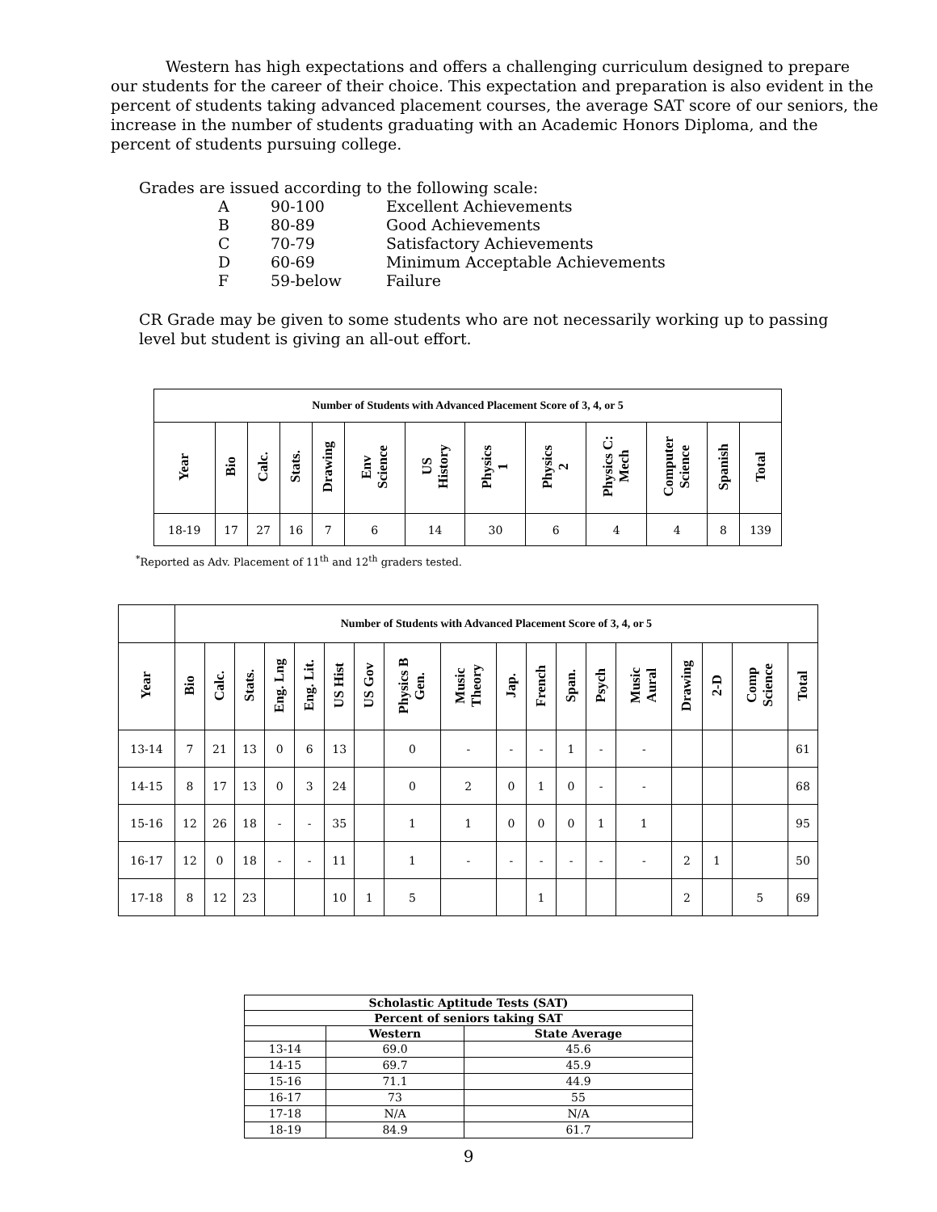Western has high expectations and offers a challenging curriculum designed to prepare our students for the career of their choice. This expectation and preparation is also evident in the percent of students taking advanced placement courses, the average SAT score of our seniors, the increase in the number of students graduating with an Academic Honors Diploma, and the percent of students pursuing college.
Grades are issued according to the following scale:
| A | 90-100 | Excellent Achievements |
| B | 80-89 | Good Achievements |
| C | 70-79 | Satisfactory Achievements |
| D | 60-69 | Minimum Acceptable Achievements |
| F | 59-below | Failure |
CR Grade may be given to some students who are not necessarily working up to passing level but student is giving an all-out effort.
| Number of Students with Advanced Placement Score of 3, 4, or 5 | | | | | | | | | | | | |
| --- | --- | --- | --- | --- | --- | --- | --- | --- | --- | --- | --- | --- |
| Year | Bio | Calc. | Stats. | Drawing | Env Science | US History | Physics 1 | Physics 2 | Physics C: Mech | Computer Science | Spanish | Total |
| 18-19 | 17 | 27 | 16 | 7 | 6 | 14 | 30 | 6 | 4 | 4 | 8 | 139 |
<sup>*</sup> Reported as Adv. Placement of 11<sup>th</sup> and 12<sup>th</sup> graders tested.
| | Number of Students with Advanced Placement Score of 3, 4, or 5 | | | | | | | | | | | | | | | | | |
| Year | Bio | Calc. | Stats. | Eng. Lng | Eng. Lit. | US Hist | US Gov | Physics B Gen. | Music Theory | Jap. | French | Span. | Psych | Music Aural | Drawing | 2-D | Comp Science | Total |
| 13-14 | 7 | 21 | 13 | 0 | 6 | 13 | | 0 | - | - | - | 1 | - | - | | | | 61 |
| 14-15 | 8 | 17 | 13 | 0 | 3 | 24 | | 0 | 2 | 0 | 1 | 0 | - | - | | | | 68 |
| 15-16 | 12 | 26 | 18 | - | - | 35 | | 1 | 1 | 0 | 0 | 0 | 1 | 1 | | | | 95 |
| 16-17 | 12 | 0 | 18 | - | - | 11 | | 1 | - | - | - | - | - | - | 2 | 1 | | 50 |
| 17-18 | 8 | 12 | 23 | | | 10 | 1 | 5 | | | 1 | | | | 2 | | 5 | 69 |
| Scholastic Aptitude Tests (SAT) | | |
| --- | --- | --- |
| Percent of seniors taking SAT | | |
| | Western | State Average |
| 13-14 | 69.0 | 45.6 |
| 14-15 | 69.7 | 45.9 |
| 15-16 | 71.1 | 44.9 |
| 16-17 | 73 | 55 |
| 17-18 | N/A | N/A |
| 18-19 | 84.9 | 61.7 |
9